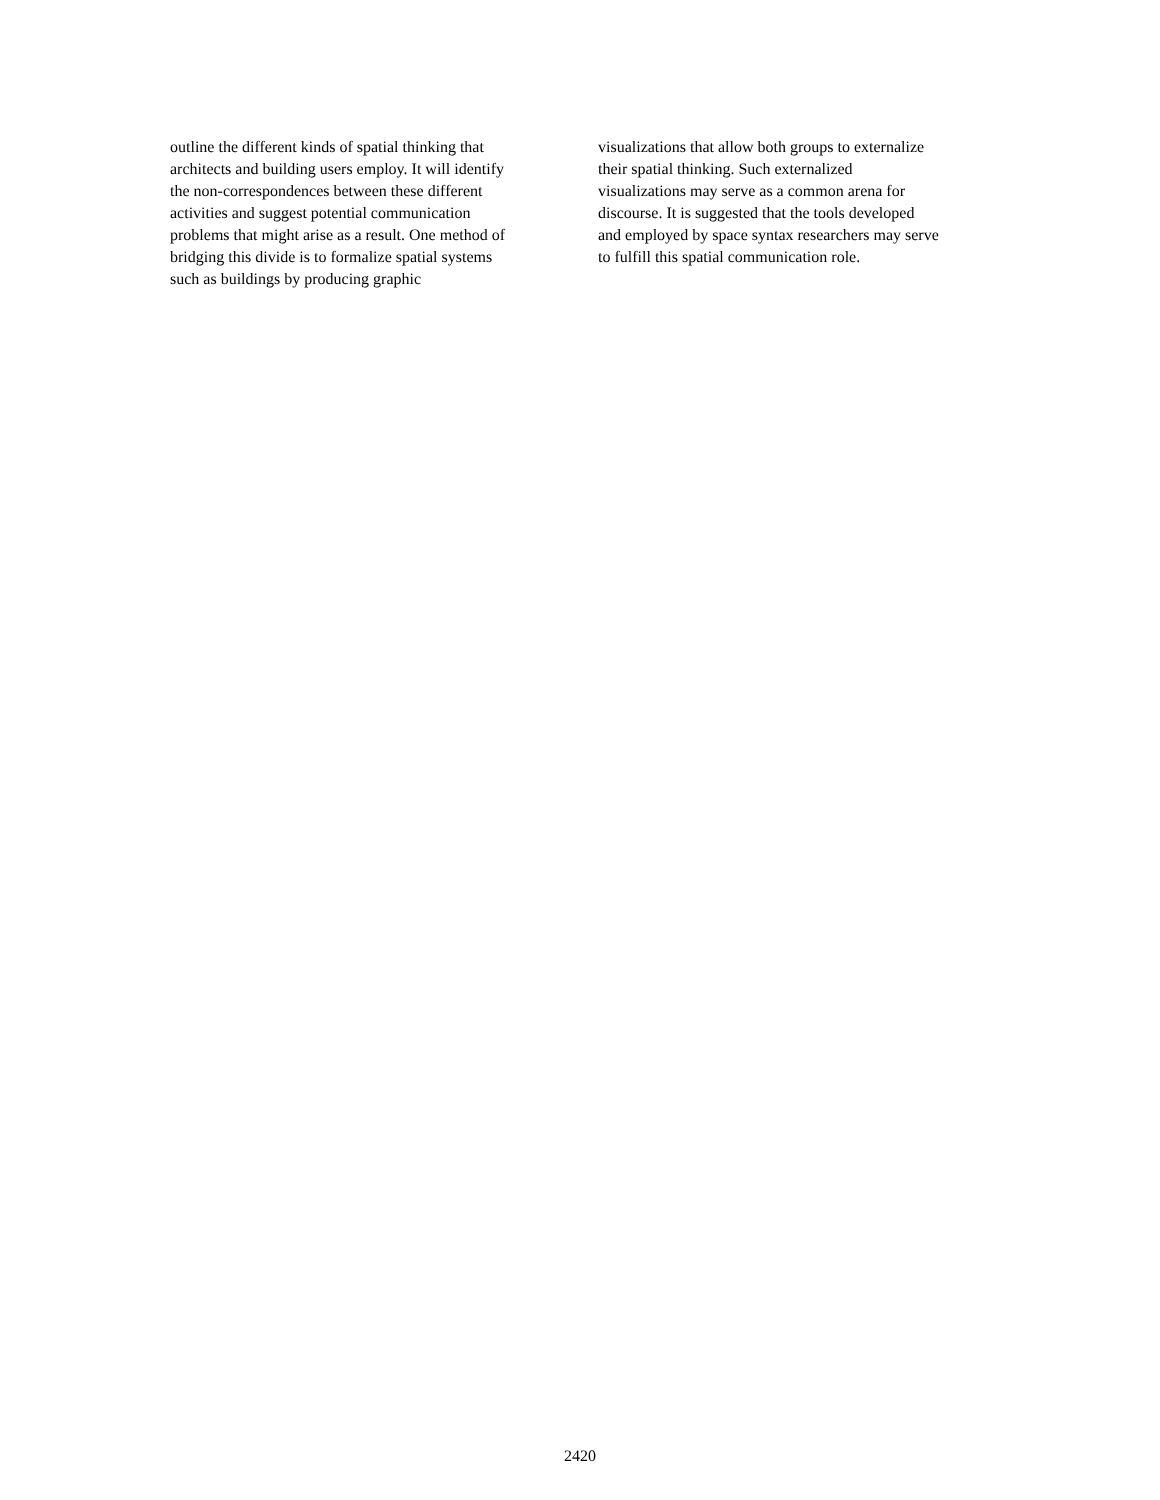outline the different kinds of spatial thinking that
architects and building users employ. It will identify
the non-correspondences between these different
activities and suggest potential communication
problems that might arise as a result. One method of
bridging this divide is to formalize spatial systems
such as buildings by producing graphic
visualizations that allow both groups to externalize
their spatial thinking. Such externalized
visualizations may serve as a common arena for
discourse. It is suggested that the tools developed
and employed by space syntax researchers may serve
to fulfill this spatial communication role.
2420